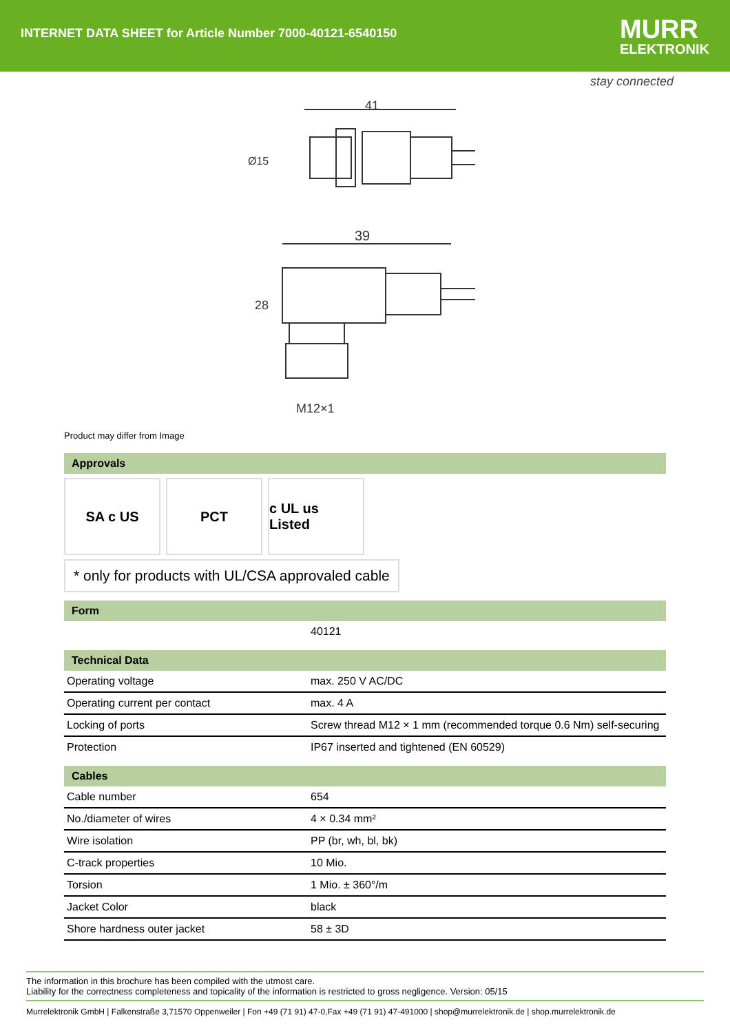INTERNET DATA SHEET for Article Number 7000-40121-6540150
MURR
ELEKTRONIK
stay connected
41
Ø15
39
28
M12×1
Product may differ from Image
Approvals
SA c US PCT c UL us Listed
* only for products with UL/CSA approvaled cable
Form
| | 40121 |
Technical Data
| Operating voltage | max. 250 V AC/DC |
| Operating current per contact | max. 4 A |
| Locking of ports | Screw thread M12 × 1 mm (recommended torque 0.6 Nm) self-securing |
| Protection | IP67 inserted and tightened (EN 60529) |
Cables
| Cable number | 654 |
| No./diameter of wires | 4 × 0.34 mm² |
| Wire isolation | PP (br, wh, bl, bk) |
| C-track properties | 10 Mio. |
| Torsion | 1 Mio. ± 360°/m |
| Jacket Color | black |
| Shore hardness outer jacket | 58 ± 3D |
The information in this brochure has been compiled with the utmost care.
Liability for the correctness completeness and topicality of the information is restricted to gross negligence. Version: 05/15
Murrelektronik GmbH | Falkenstraße 3,71570 Oppenweiler | Fon +49 (71 91) 47-0,Fax +49 (71 91) 47-491000 | shop@murrelektronik.de | shop.murrelektronik.de